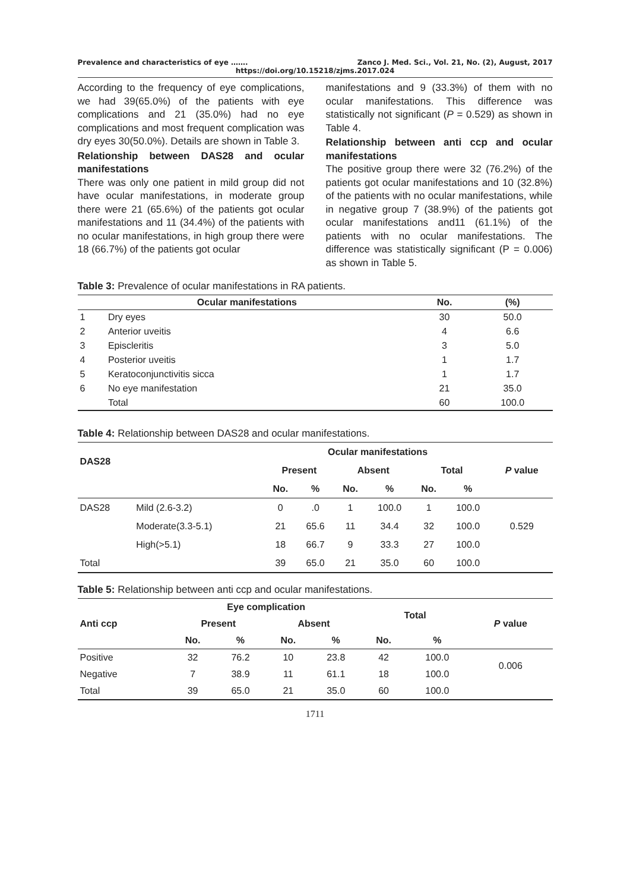Prevalence and characteristics of eye ……. Zanco J. Med. Sci., Vol. 21, No. (2), August, 2017
https://doi.org/10.15218/zjms.2017.024
According to the frequency of eye complications, we had 39(65.0%) of the patients with eye complications and 21 (35.0%) had no eye complications and most frequent complication was dry eyes 30(50.0%). Details are shown in Table 3.
Relationship between DAS28 and ocular manifestations
There was only one patient in mild group did not have ocular manifestations, in moderate group there were 21 (65.6%) of the patients got ocular manifestations and 11 (34.4%) of the patients with no ocular manifestations, in high group there were 18 (66.7%) of the patients got ocular
manifestations and 9 (33.3%) of them with no ocular manifestations. This difference was statistically not significant (P = 0.529) as shown in Table 4.
Relationship between anti ccp and ocular manifestations
The positive group there were 32 (76.2%) of the patients got ocular manifestations and 10 (32.8%) of the patients with no ocular manifestations, while in negative group 7 (38.9%) of the patients got ocular manifestations and11 (61.1%) of the patients with no ocular manifestations. The difference was statistically significant (P = 0.006) as shown in Table 5.
Table 3: Prevalence of ocular manifestations in RA patients.
| Ocular manifestations | | No. | (%) |
| --- | --- | --- | --- |
| 1 | Dry eyes | 30 | 50.0 |
| 2 | Anterior uveitis | 4 | 6.6 |
| 3 | Episcleritis | 3 | 5.0 |
| 4 | Posterior uveitis | 1 | 1.7 |
| 5 | Keratoconjunctivitis sicca | 1 | 1.7 |
| 6 | No eye manifestation | 21 | 35.0 |
| | Total | 60 | 100.0 |
Table 4: Relationship between DAS28 and ocular manifestations.
| DAS28 | | Ocular manifestations | | | | | | P value |
| --- | --- | --- | --- | --- | --- | --- | --- | --- |
| | | Present | | Absent | | Total | | |
| | | No. | % | No. | % | No. | % | |
| DAS28 | Mild (2.6-3.2) | 0 | .0 | 1 | 100.0 | 1 | 100.0 | 0.529 |
| | Moderate(3.3-5.1) | 21 | 65.6 | 11 | 34.4 | 32 | 100.0 | |
| | High(>5.1) | 18 | 66.7 | 9 | 33.3 | 27 | 100.0 | |
| Total | | 39 | 65.0 | 21 | 35.0 | 60 | 100.0 | |
Table 5: Relationship between anti ccp and ocular manifestations.
| Anti ccp | Eye complication | | | | Total | | P value |
| --- | --- | --- | --- | --- | --- | --- | --- |
| | Present | | Absent | | | | |
| | No. | % | No. | % | No. | % | |
| Positive | 32 | 76.2 | 10 | 23.8 | 42 | 100.0 | 0.006 |
| Negative | 7 | 38.9 | 11 | 61.1 | 18 | 100.0 | |
| Total | 39 | 65.0 | 21 | 35.0 | 60 | 100.0 | |
1711